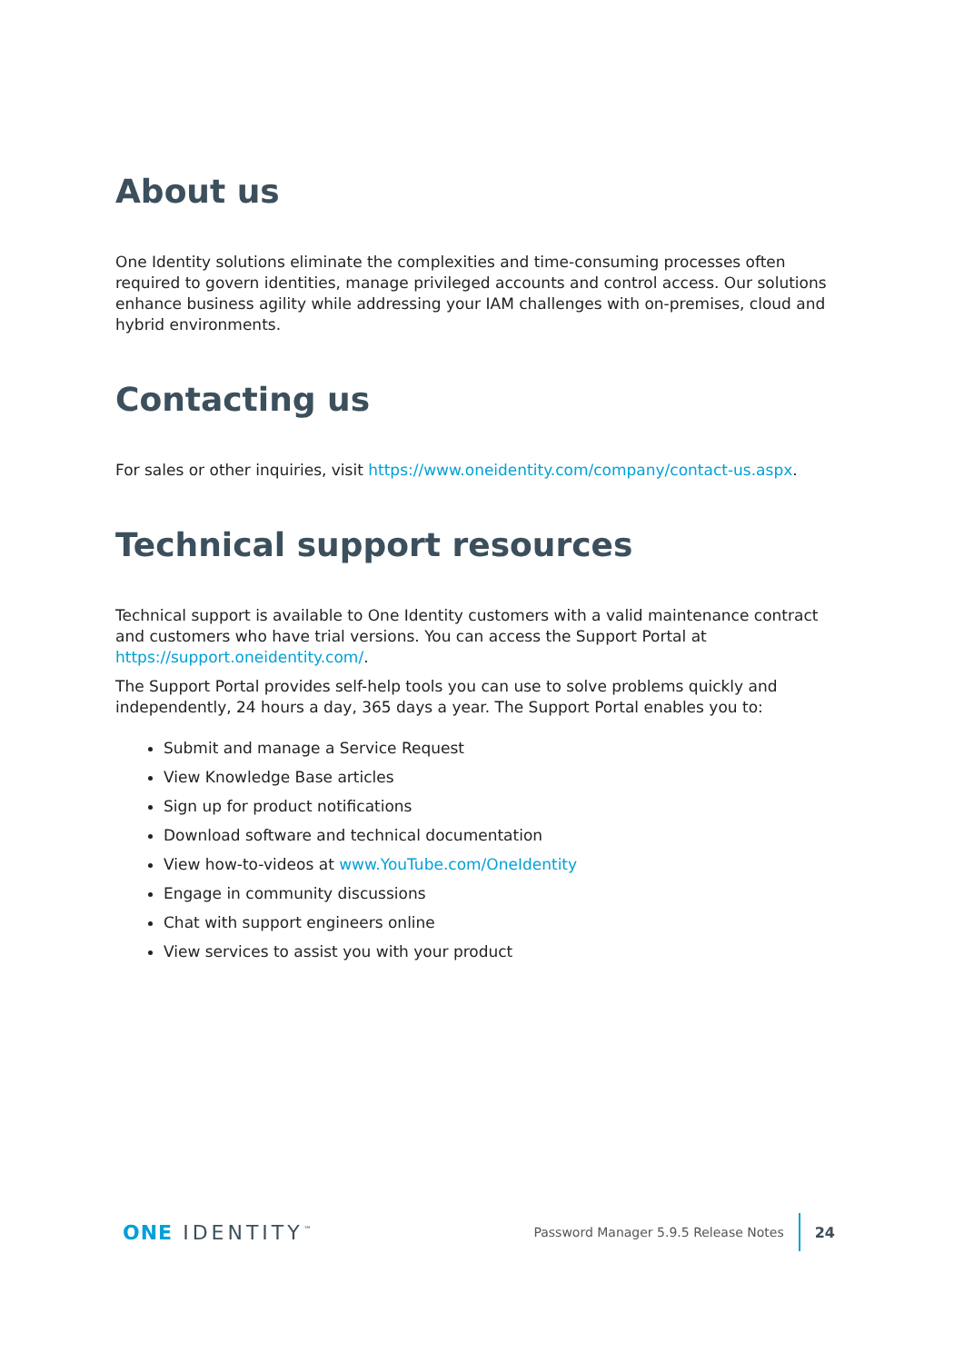About us
One Identity solutions eliminate the complexities and time-consuming processes often required to govern identities, manage privileged accounts and control access. Our solutions enhance business agility while addressing your IAM challenges with on-premises, cloud and hybrid environments.
Contacting us
For sales or other inquiries, visit https://www.oneidentity.com/company/contact-us.aspx.
Technical support resources
Technical support is available to One Identity customers with a valid maintenance contract and customers who have trial versions. You can access the Support Portal at https://support.oneidentity.com/.
The Support Portal provides self-help tools you can use to solve problems quickly and independently, 24 hours a day, 365 days a year. The Support Portal enables you to:
Submit and manage a Service Request
View Knowledge Base articles
Sign up for product notifications
Download software and technical documentation
View how-to-videos at www.YouTube.com/OneIdentity
Engage in community discussions
Chat with support engineers online
View services to assist you with your product
ONE IDENTITY<sup>™</sup>
Password Manager 5.9.5 Release Notes
24